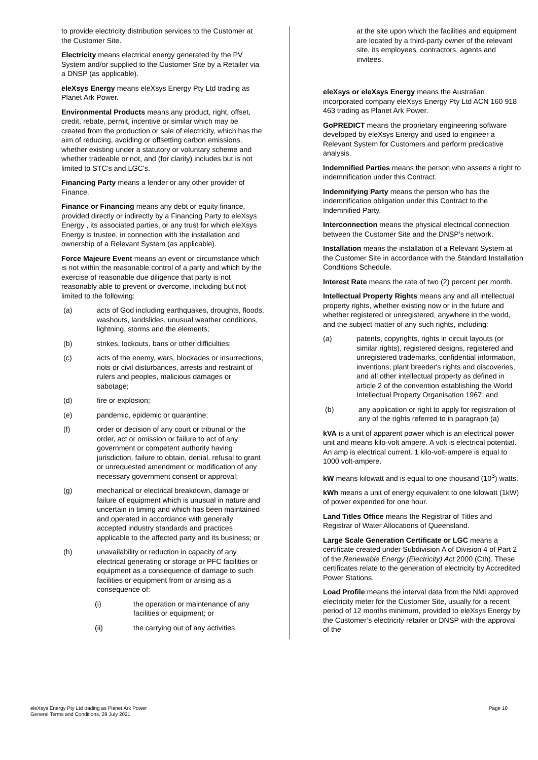to provide electricity distribution services to the Customer at the Customer Site.
Electricity means electrical energy generated by the PV System and/or supplied to the Customer Site by a Retailer via a DNSP (as applicable).
eleXsys Energy means eleXsys Energy Pty Ltd trading as Planet Ark Power.
Environmental Products means any product, right, offset, credit, rebate, permit, incentive or similar which may be created from the production or sale of electricity, which has the aim of reducing, avoiding or offsetting carbon emissions, whether existing under a statutory or voluntary scheme and whether tradeable or not, and (for clarity) includes but is not limited to STC's and LGC’s.
Financing Party means a lender or any other provider of Finance.
Finance or Financing means any debt or equity finance, provided directly or indirectly by a Financing Party to eleXsys Energy , its associated parties, or any trust for which eleXsys Energy is trustee, in connection with the installation and ownership of a Relevant System (as applicable).
Force Majeure Event means an event or circumstance which is not within the reasonable control of a party and which by the exercise of reasonable due diligence that party is not reasonably able to prevent or overcome, including but not limited to the following:
(a) acts of God including earthquakes, droughts, floods, washouts, landslides, unusual weather conditions, lightning, storms and the elements;
(b) strikes, lockouts, bans or other difficulties;
(c) acts of the enemy, wars, blockades or insurrections, riots or civil disturbances, arrests and restraint of rulers and peoples, malicious damages or sabotage;
(d) fire or explosion;
(e) pandemic, epidemic or quarantine;
(f) order or decision of any court or tribunal or the order, act or omission or failure to act of any government or competent authority having jurisdiction, failure to obtain, denial, refusal to grant or unrequested amendment or modification of any necessary government consent or approval;
(g) mechanical or electrical breakdown, damage or failure of equipment which is unusual in nature and uncertain in timing and which has been maintained and operated in accordance with generally accepted industry standards and practices applicable to the affected party and its business; or
(h) unavailability or reduction in capacity of any electrical generating or storage or PFC facilities or equipment as a consequence of damage to such facilities or equipment from or arising as a consequence of:
(i) the operation or maintenance of any facilities or equipment; or
(ii) the carrying out of any activities,
at the site upon which the facilities and equipment are located by a third-party owner of the relevant site, its employees, contractors, agents and invitees.
eleXsys or eleXsys Energy means the Australian incorporated company eleXsys Energy Pty Ltd ACN 160 918 463 trading as Planet Ark Power.
GoPREDICT means the proprietary engineering software developed by eleXsys Energy and used to engineer a Relevant System for Customers and perform predicative analysis.
Indemnified Parties means the person who asserts a right to indemnification under this Contract.
Indemnifying Party means the person who has the indemnification obligation under this Contract to the Indemnified Party.
Interconnection means the physical electrical connection between the Customer Site and the DNSP’s network.
Installation means the installation of a Relevant System at the Customer Site in accordance with the Standard Installation Conditions Schedule.
Interest Rate means the rate of two (2) percent per month.
Intellectual Property Rights means any and all intellectual property rights, whether existing now or in the future and whether registered or unregistered, anywhere in the world, and the subject matter of any such rights, including:
(a) patents, copyrights, rights in circuit layouts (or similar rights), registered designs, registered and unregistered trademarks, confidential information, inventions, plant breeder's rights and discoveries, and all other intellectual property as defined in article 2 of the convention establishing the World Intellectual Property Organisation 1967; and
(b) any application or right to apply for registration of any of the rights referred to in paragraph (a)
kVA is a unit of apparent power which is an electrical power unit and means kilo-volt ampere. A volt is electrical potential. An amp is electrical current. 1 kilo-volt-ampere is equal to 1000 volt-ampere.
kW means kilowatt and is equal to one thousand (10<sup>3</sup>) watts.
kWh means a unit of energy equivalent to one kilowatt (1kW) of power expended for one hour.
Land Titles Office means the Registrar of Titles and Registrar of Water Allocations of Queensland.
Large Scale Generation Certificate or LGC means a certificate created under Subdivision A of Division 4 of Part 2 of the Renewable Energy (Electricity) Act 2000 (Cth). These certificates relate to the generation of electricity by Accredited Power Stations.
Load Profile means the interval data from the NMI approved electricity meter for the Customer Site, usually for a recent period of 12 months minimum, provided to eleXsys Energy by the Customer’s electricity retailer or DNSP with the approval of the
eleXsys Energy Pty Ltd trading as Planet Ark Power
General Terms and Conditions, 29 July 2021
Page 10